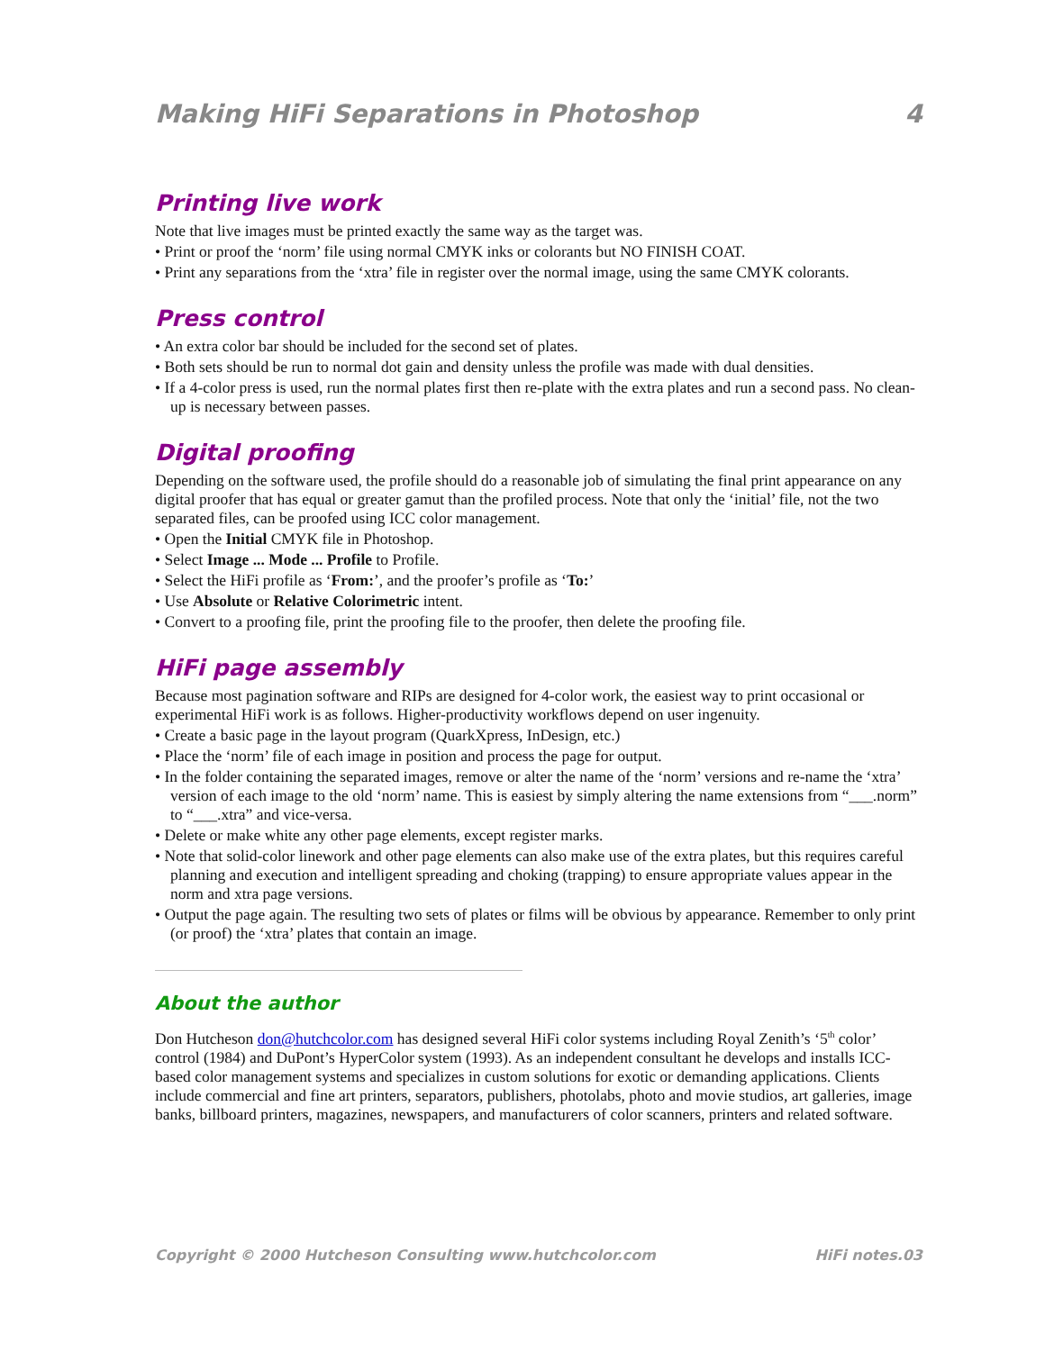Making HiFi Separations in Photoshop 4
Printing live work
Note that live images must be printed exactly the same way as the target was.
• Print or proof the ‘norm’ file using normal CMYK inks or colorants but NO FINISH COAT.
• Print any separations from the ‘xtra’ file in register over the normal image, using the same CMYK colorants.
Press control
• An extra color bar should be included for the second set of plates.
• Both sets should be run to normal dot gain and density unless the profile was made with dual densities.
• If a 4-color press is used, run the normal plates first then re-plate with the extra plates and run a second pass. No clean-up is necessary between passes.
Digital proofing
Depending on the software used, the profile should do a reasonable job of simulating the final print appearance on any digital proofer that has equal or greater gamut than the profiled process. Note that only the ‘initial’ file, not the two separated files, can be proofed using ICC color management.
• Open the Initial CMYK file in Photoshop.
• Select Image ... Mode ... Profile to Profile.
• Select the HiFi profile as ‘From:’, and the proofer’s profile as ‘To:’
• Use Absolute or Relative Colorimetric intent.
• Convert to a proofing file, print the proofing file to the proofer, then delete the proofing file.
HiFi page assembly
Because most pagination software and RIPs are designed for 4-color work, the easiest way to print occasional or experimental HiFi work is as follows. Higher-productivity workflows depend on user ingenuity.
• Create a basic page in the layout program (QuarkXpress, InDesign, etc.)
• Place the ‘norm’ file of each image in position and process the page for output.
• In the folder containing the separated images, remove or alter the name of the ‘norm’ versions and re-name the ‘xtra’ version of each image to the old ‘norm’ name. This is easiest by simply altering the name extensions from “___.norm” to “___.xtra” and vice-versa.
• Delete or make white any other page elements, except register marks.
• Note that solid-color linework and other page elements can also make use of the extra plates, but this requires careful planning and execution and intelligent spreading and choking (trapping) to ensure appropriate values appear in the norm and xtra page versions.
• Output the page again. The resulting two sets of plates or films will be obvious by appearance. Remember to only print (or proof) the ‘xtra’ plates that contain an image.
About the author
Don Hutcheson don@hutchcolor.com has designed several HiFi color systems including Royal Zenith’s ‘5<sup>th</sup> color’ control (1984) and DuPont’s HyperColor system (1993). As an independent consultant he develops and installs ICC-based color management systems and specializes in custom solutions for exotic or demanding applications. Clients include commercial and fine art printers, separators, publishers, photolabs, photo and movie studios, art galleries, image banks, billboard printers, magazines, newspapers, and manufacturers of color scanners, printers and related software.
Copyright © 2000 Hutcheson Consulting www.hutchcolor.com HiFi notes.03